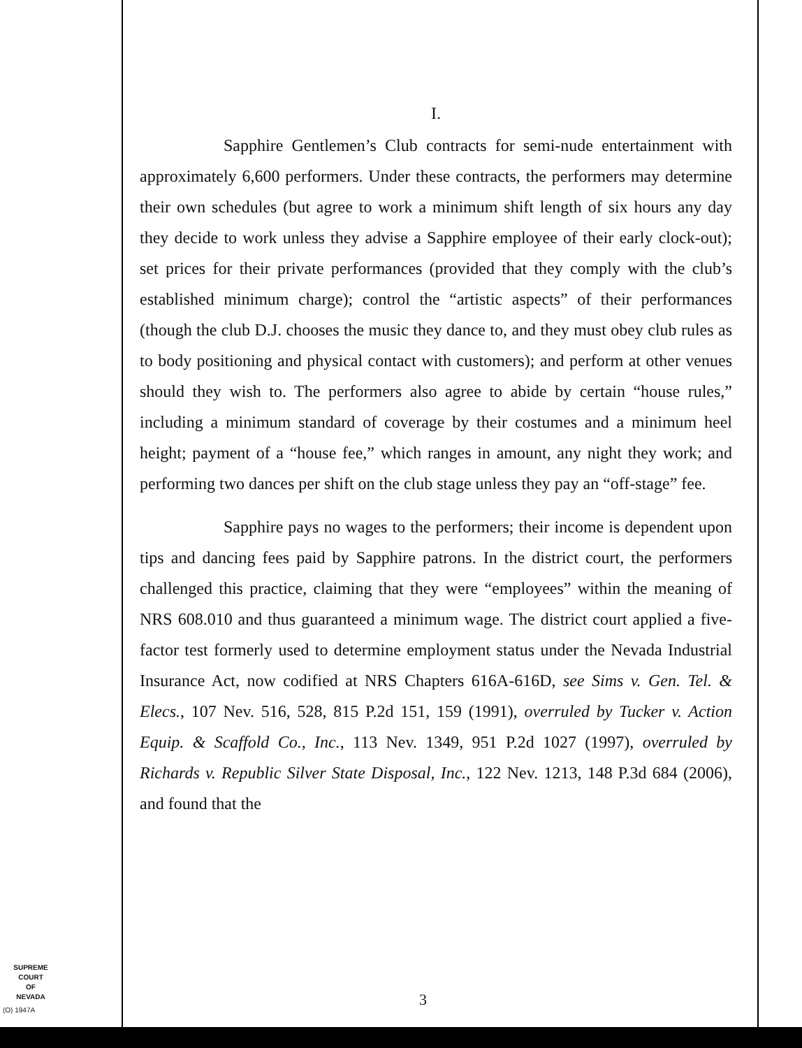I.
Sapphire Gentlemen’s Club contracts for semi-nude entertainment with approximately 6,600 performers. Under these contracts, the performers may determine their own schedules (but agree to work a minimum shift length of six hours any day they decide to work unless they advise a Sapphire employee of their early clock-out); set prices for their private performances (provided that they comply with the club’s established minimum charge); control the “artistic aspects” of their performances (though the club D.J. chooses the music they dance to, and they must obey club rules as to body positioning and physical contact with customers); and perform at other venues should they wish to. The performers also agree to abide by certain “house rules,” including a minimum standard of coverage by their costumes and a minimum heel height; payment of a “house fee,” which ranges in amount, any night they work; and performing two dances per shift on the club stage unless they pay an “off-stage” fee.
Sapphire pays no wages to the performers; their income is dependent upon tips and dancing fees paid by Sapphire patrons. In the district court, the performers challenged this practice, claiming that they were “employees” within the meaning of NRS 608.010 and thus guaranteed a minimum wage. The district court applied a five-factor test formerly used to determine employment status under the Nevada Industrial Insurance Act, now codified at NRS Chapters 616A-616D, see Sims v. Gen. Tel. & Elecs., 107 Nev. 516, 528, 815 P.2d 151, 159 (1991), overruled by Tucker v. Action Equip. & Scaffold Co., Inc., 113 Nev. 1349, 951 P.2d 1027 (1997), overruled by Richards v. Republic Silver State Disposal, Inc., 122 Nev. 1213, 148 P.3d 684 (2006), and found that the
SUPREME COURT
OF
NEVADA
(O) 1947A
3